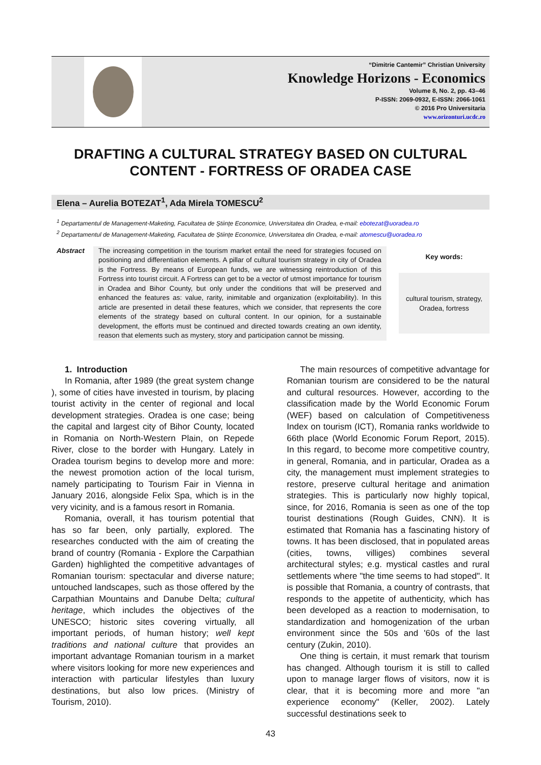“Dimitrie Cantemir” Christian University
Knowledge Horizons - Economics
Volume 8, No. 2, pp. 43–46
P-ISSN: 2069-0932, E-ISSN: 2066-1061
© 2016 Pro Universitaria
www.orizonturi.ucdc.ro
DRAFTING A CULTURAL STRATEGY BASED ON CULTURAL CONTENT - FORTRESS OF ORADEA CASE
Elena – Aurelia BOTEZAT<sup>1</sup>, Ada Mirela TOMESCU<sup>2</sup>
<sup>1</sup> Departamentul de Management-Maketing, Facultatea de Științe Economice, Universitatea din Oradea, e-mail: ebotezat@uoradea.ro
<sup>2</sup> Departamentul de Management-Maketing, Facultatea de Științe Economice, Universitatea din Oradea, e-mail: atomescu@uoradea.ro
Abstract The increasing competition in the tourism market entail the need for strategies focused on positioning and differentiation elements. A pillar of cultural tourism strategy in city of Oradea is the Fortress. By means of European funds, we are witnessing reintroduction of this Fortress into tourist circuit. A Fortress can get to be a vector of utmost importance for tourism in Oradea and Bihor County, but only under the conditions that will be preserved and enhanced the features as: value, rarity, inimitable and organization (exploitability). In this article are presented in detail these features, which we consider, that represents the core elements of the strategy based on cultural content. In our opinion, for a sustainable development, the efforts must be continued and directed towards creating an own identity, reason that elements such as mystery, story and participation cannot be missing.
Key words:
cultural tourism, strategy, Oradea, fortress
1. Introduction
In Romania, after 1989 (the great system change ), some of cities have invested in tourism, by placing tourist activity in the center of regional and local development strategies. Oradea is one case; being the capital and largest city of Bihor County, located in Romania on North-Western Plain, on Repede River, close to the border with Hungary. Lately in Oradea tourism begins to develop more and more: the newest promotion action of the local turism, namely participating to Tourism Fair in Vienna in January 2016, alongside Felix Spa, which is in the very vicinity, and is a famous resort in Romania.
Romania, overall, it has tourism potential that has so far been, only partially, explored. The researches conducted with the aim of creating the brand of country (Romania - Explore the Carpathian Garden) highlighted the competitive advantages of Romanian tourism: spectacular and diverse nature; untouched landscapes, such as those offered by the Carpathian Mountains and Danube Delta; cultural heritage, which includes the objectives of the UNESCO; historic sites covering virtually, all important periods, of human history; well kept traditions and national culture that provides an important advantage Romanian tourism in a market where visitors looking for more new experiences and interaction with particular lifestyles than luxury destinations, but also low prices. (Ministry of Tourism, 2010).
The main resources of competitive advantage for Romanian tourism are considered to be the natural and cultural resources. However, according to the classification made by the World Economic Forum (WEF) based on calculation of Competitiveness Index on tourism (ICT), Romania ranks worldwide to 66th place (World Economic Forum Report, 2015). In this regard, to become more competitive country, in general, Romania, and in particular, Oradea as a city, the management must implement strategies to restore, preserve cultural heritage and animation strategies. This is particularly now highly topical, since, for 2016, Romania is seen as one of the top tourist destinations (Rough Guides, CNN). It is estimated that Romania has a fascinating history of towns. It has been disclosed, that in populated areas (cities, towns, villiges) combines several architectural styles; e.g. mystical castles and rural settlements where "the time seems to had stoped". It is possible that Romania, a country of contrasts, that responds to the appetite of authenticity, which has been developed as a reaction to modernisation, to standardization and homogenization of the urban environment since the 50s and '60s of the last century (Zukin, 2010).
One thing is certain, it must remark that tourism has changed. Although tourism it is still to called upon to manage larger flows of visitors, now it is clear, that it is becoming more and more "an experience economy" (Keller, 2002). Lately successful destinations seek to
43